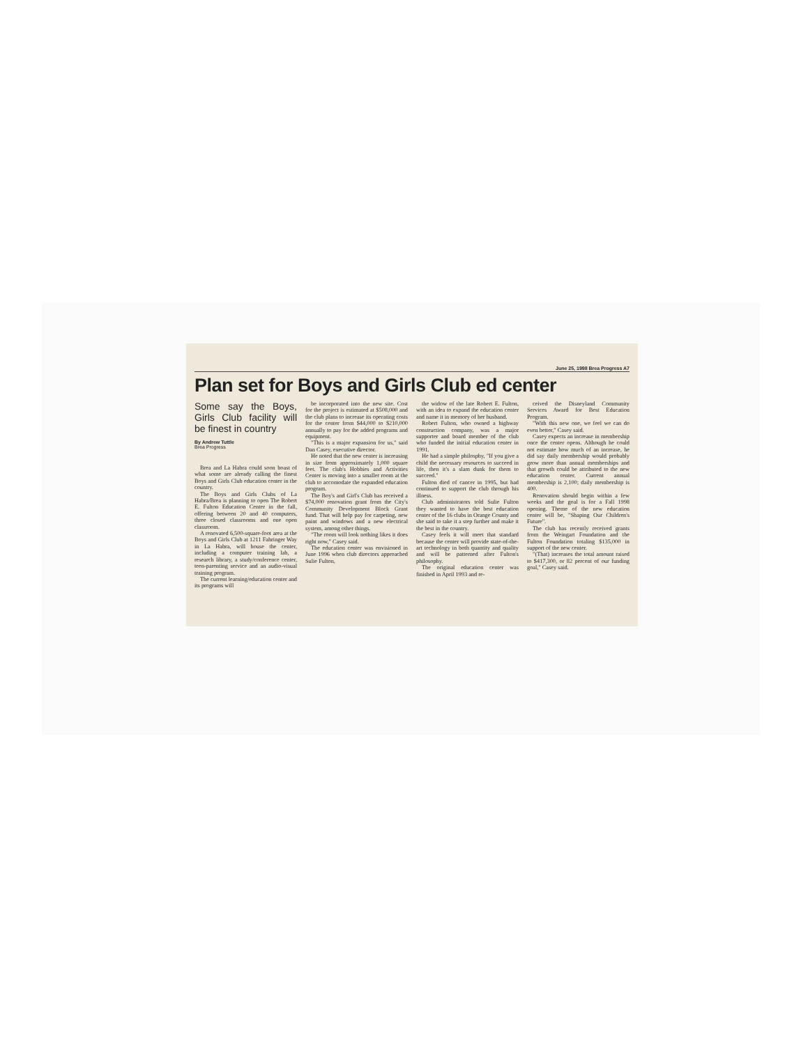June 25, 1998 Brea Progress A7
Plan set for Boys and Girls Club ed center
Some say the Boys, Girls Club facility will be finest in country
By Andrew Tuttle
Brea Progress
Brea and La Habra could soon boast of what some are already calling the finest Boys and Girls Club education center in the country.
The Boys and Girls Clubs of La Habra/Brea is planning to open The Robert E. Fulton Education Center in the fall, offering between 20 and 40 computers, three closed classrooms and one open classroom.
A renovated 6,500-square-foot area at the Boys and Girls Club at 1211 Fahringer Way in La Habra, will house the center, including a computer training lab, a research library, a study/conference center, teen-parenting service and an audio-visual training program.
The current learning/education center and its programs will
be incorporated into the new site. Cost for the project is estimated at $508,000 and the club plans to increase its operating costs for the center from $44,000 to $210,000 annually to pay for the added programs and equipment.
"This is a major expansion for us," said Dan Casey, executive director.
He noted that the new center is increasing in size from approximately 1,000 square feet. The club's Hobbies and Activities Center is moving into a smaller room at the club to accomodate the expanded education program.
The Boy's and Girl's Club has received a $74,000 renovation grant from the City's Community Development Block Grant fund. That will help pay for carpeting, new paint and windows and a new electrical system, among other things.
"The room will look nothing likes it does right now," Casey said.
The education center was envisioned in June 1996 when club directors approached Sulie Fulton,
the widow of the late Robert E. Fulton, with an idea to expand the education center and name it in memory of her husband.
Robert Fulton, who owned a highway construction company, was a major supporter and board member of the club who funded the initial education center in 1991.
He had a simple philosphy, "If you give a child the necessary resources to succeed in life, then it's a slam dunk for them to succeed."
Fulton died of cancer in 1995, but had continued to support the club through his illness.
Club administrators told Sulie Fulton they wanted to have the best education center of the 16 clubs in Orange County and she said to take it a step further and make it the best in the country.
Casey feels it will meet that standard because the center will provide state-of-the-art technology in both quantity and quality and will be patterned after Fulton's philosophy.
The original education center was finished in April 1993 and re-
ceived the Disneyland Community Services Award for Best Education Program.
"With this new one, we feel we can do even better," Casey said.
Casey expects an increase in membership once the center opens. Although he could not estimate how much of an increase, he did say daily membership would probably grow more than annual memberships and that growth could be attributed to the new education center. Current annual membership is 2,100; daily membership is 400.
Renovation should begin within a few weeks and the goal is for a Fall 1998 opening. Theme of the new education center will be, "Shaping Our Children's Future".
The club has recently received grants from the Weingart Foundation and the Fulton Foundation totaling $135,000 in support of the new center.
"(That) increases the total amount raised to $417,300, or 82 percent of our funding goal," Casey said.